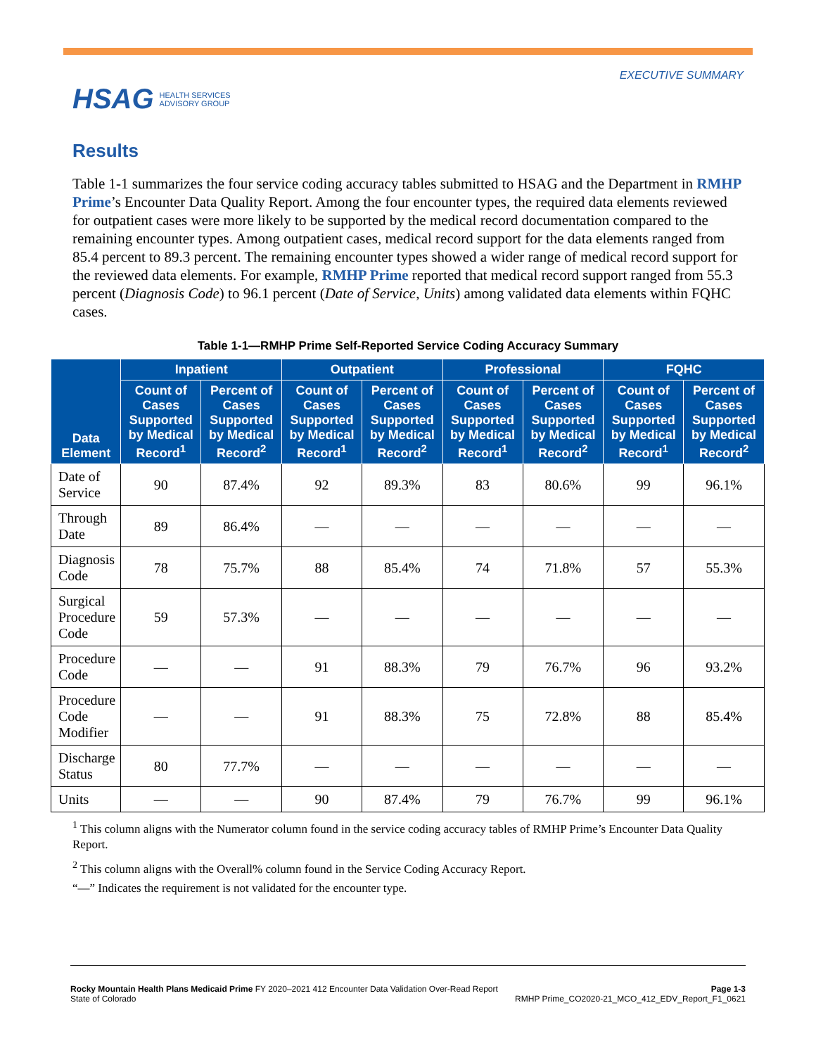HSAG HEALTH SERVICES
ADVISORY GROUP
EXECUTIVE SUMMARY
Results
Table 1-1 summarizes the four service coding accuracy tables submitted to HSAG and the Department in RMHP Prime’s Encounter Data Quality Report. Among the four encounter types, the required data elements reviewed for outpatient cases were more likely to be supported by the medical record documentation compared to the remaining encounter types. Among outpatient cases, medical record support for the data elements ranged from 85.4 percent to 89.3 percent. The remaining encounter types showed a wider range of medical record support for the reviewed data elements. For example, RMHP Prime reported that medical record support ranged from 55.3 percent (Diagnosis Code) to 96.1 percent (Date of Service, Units) among validated data elements within FQHC cases.
Table 1-1—RMHP Prime Self-Reported Service Coding Accuracy Summary
| Data Element | Inpatient | | Outpatient | | Professional | | FQHC | |
| --- | --- | --- | --- | --- | --- | --- | --- | --- |
| | Count of Cases Supported by Medical Record<sup>1</sup> | Percent of Cases Supported by Medical Record<sup>2</sup> | Count of Cases Supported by Medical Record<sup>1</sup> | Percent of Cases Supported by Medical Record<sup>2</sup> | Count of Cases Supported by Medical Record<sup>1</sup> | Percent of Cases Supported by Medical Record<sup>2</sup> | Count of Cases Supported by Medical Record<sup>1</sup> | Percent of Cases Supported by Medical Record<sup>2</sup> |
| Date of Service | 90 | 87.4% | 92 | 89.3% | 83 | 80.6% | 99 | 96.1% |
| Through Date | 89 | 86.4% | — | — | — | — | — | — |
| Diagnosis Code | 78 | 75.7% | 88 | 85.4% | 74 | 71.8% | 57 | 55.3% |
| Surgical Procedure Code | 59 | 57.3% | — | — | — | — | — | — |
| Procedure Code | — | — | 91 | 88.3% | 79 | 76.7% | 96 | 93.2% |
| Procedure Code Modifier | — | — | 91 | 88.3% | 75 | 72.8% | 88 | 85.4% |
| Discharge Status | 80 | 77.7% | — | — | — | — | — | — |
| Units | — | — | 90 | 87.4% | 79 | 76.7% | 99 | 96.1% |
<sup>1</sup> This column aligns with the Numerator column found in the service coding accuracy tables of RMHP Prime’s Encounter Data Quality Report.
<sup>2</sup> This column aligns with the Overall% column found in the Service Coding Accuracy Report.
“—” Indicates the requirement is not validated for the encounter type.
Rocky Mountain Health Plans Medicaid Prime FY 2020–2021 412 Encounter Data Validation Over-Read Report
State of Colorado
Page 1-3
RMHP Prime_CO2020-21_MCO_412_EDV_Report_F1_0621